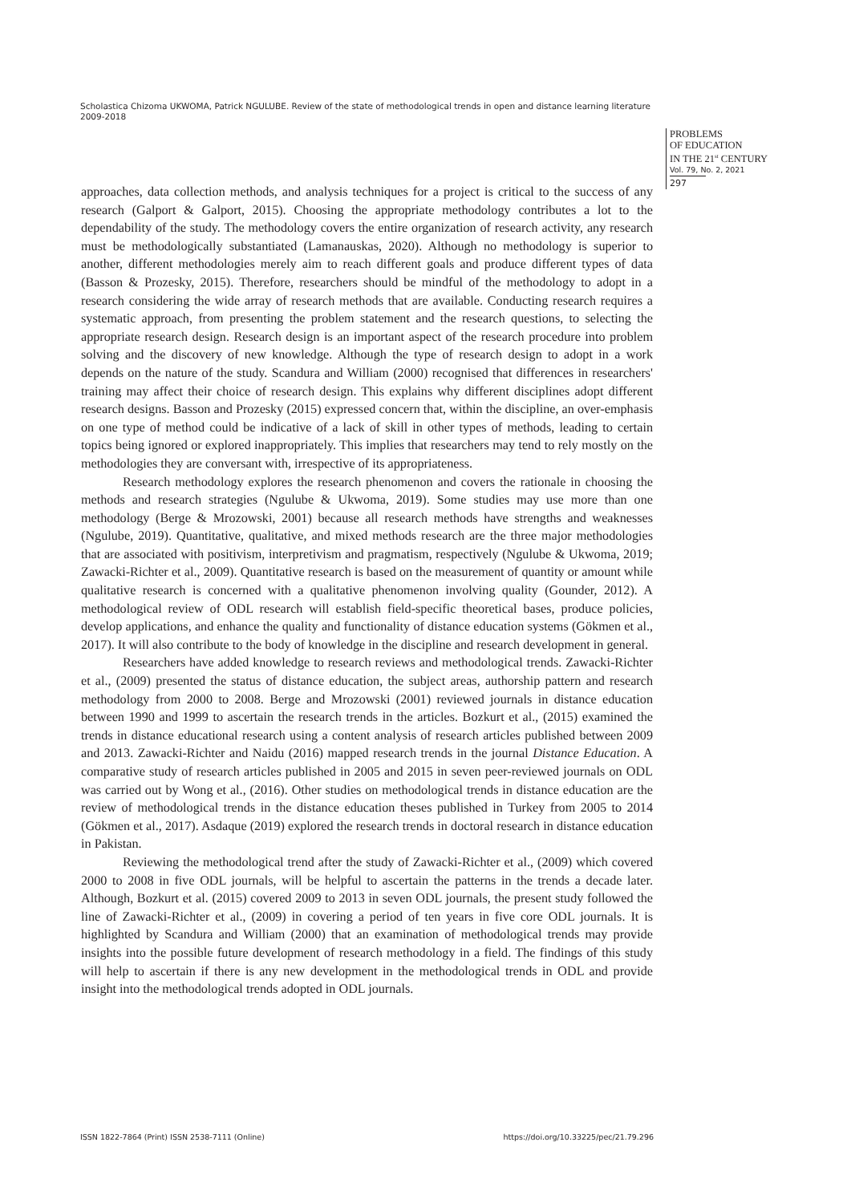Scholastica Chizoma UKWOMA, Patrick NGULUBE. Review of the state of methodological trends in open and distance learning literature 2009-2018
PROBLEMS
OF EDUCATION
IN THE 21<sup>st</sup> CENTURY
Vol. 79, No. 2, 2021
297
approaches, data collection methods, and analysis techniques for a project is critical to the success of any research (Galport & Galport, 2015). Choosing the appropriate methodology contributes a lot to the dependability of the study. The methodology covers the entire organization of research activity, any research must be methodologically substantiated (Lamanauskas, 2020). Although no methodology is superior to another, different methodologies merely aim to reach different goals and produce different types of data (Basson & Prozesky, 2015). Therefore, researchers should be mindful of the methodology to adopt in a research considering the wide array of research methods that are available. Conducting research requires a systematic approach, from presenting the problem statement and the research questions, to selecting the appropriate research design. Research design is an important aspect of the research procedure into problem solving and the discovery of new knowledge. Although the type of research design to adopt in a work depends on the nature of the study. Scandura and William (2000) recognised that differences in researchers' training may affect their choice of research design. This explains why different disciplines adopt different research designs. Basson and Prozesky (2015) expressed concern that, within the discipline, an over-emphasis on one type of method could be indicative of a lack of skill in other types of methods, leading to certain topics being ignored or explored inappropriately. This implies that researchers may tend to rely mostly on the methodologies they are conversant with, irrespective of its appropriateness.
Research methodology explores the research phenomenon and covers the rationale in choosing the methods and research strategies (Ngulube & Ukwoma, 2019). Some studies may use more than one methodology (Berge & Mrozowski, 2001) because all research methods have strengths and weaknesses (Ngulube, 2019). Quantitative, qualitative, and mixed methods research are the three major methodologies that are associated with positivism, interpretivism and pragmatism, respectively (Ngulube & Ukwoma, 2019; Zawacki-Richter et al., 2009). Quantitative research is based on the measurement of quantity or amount while qualitative research is concerned with a qualitative phenomenon involving quality (Gounder, 2012). A methodological review of ODL research will establish field-specific theoretical bases, produce policies, develop applications, and enhance the quality and functionality of distance education systems (Gökmen et al., 2017). It will also contribute to the body of knowledge in the discipline and research development in general.
Researchers have added knowledge to research reviews and methodological trends. Zawacki-Richter et al., (2009) presented the status of distance education, the subject areas, authorship pattern and research methodology from 2000 to 2008. Berge and Mrozowski (2001) reviewed journals in distance education between 1990 and 1999 to ascertain the research trends in the articles. Bozkurt et al., (2015) examined the trends in distance educational research using a content analysis of research articles published between 2009 and 2013. Zawacki-Richter and Naidu (2016) mapped research trends in the journal Distance Education. A comparative study of research articles published in 2005 and 2015 in seven peer-reviewed journals on ODL was carried out by Wong et al., (2016). Other studies on methodological trends in distance education are the review of methodological trends in the distance education theses published in Turkey from 2005 to 2014 (Gökmen et al., 2017). Asdaque (2019) explored the research trends in doctoral research in distance education in Pakistan.
Reviewing the methodological trend after the study of Zawacki-Richter et al., (2009) which covered 2000 to 2008 in five ODL journals, will be helpful to ascertain the patterns in the trends a decade later. Although, Bozkurt et al. (2015) covered 2009 to 2013 in seven ODL journals, the present study followed the line of Zawacki-Richter et al., (2009) in covering a period of ten years in five core ODL journals. It is highlighted by Scandura and William (2000) that an examination of methodological trends may provide insights into the possible future development of research methodology in a field. The findings of this study will help to ascertain if there is any new development in the methodological trends in ODL and provide insight into the methodological trends adopted in ODL journals.
ISSN 1822-7864 (Print) ISSN 2538-7111 (Online) https://doi.org/10.33225/pec/21.79.296